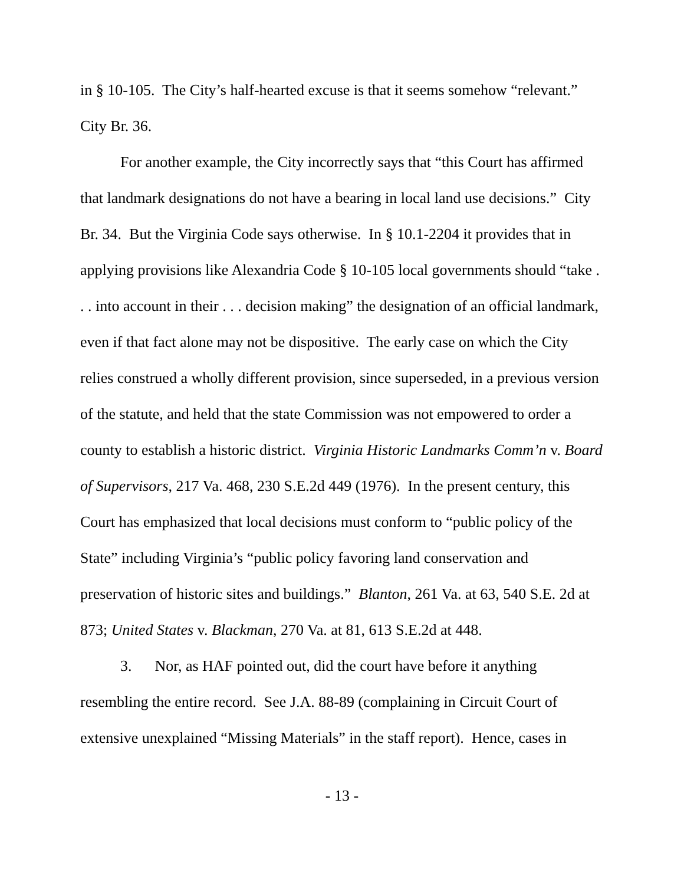in § 10-105. The City’s half-hearted excuse is that it seems somehow “relevant.” City Br. 36.
For another example, the City incorrectly says that “this Court has affirmed that landmark designations do not have a bearing in local land use decisions.” City Br. 34. But the Virginia Code says otherwise. In § 10.1-2204 it provides that in applying provisions like Alexandria Code § 10-105 local governments should “take . . . into account in their . . . decision making” the designation of an official landmark, even if that fact alone may not be dispositive. The early case on which the City relies construed a wholly different provision, since superseded, in a previous version of the statute, and held that the state Commission was not empowered to order a county to establish a historic district. Virginia Historic Landmarks Comm’n v. Board of Supervisors, 217 Va. 468, 230 S.E.2d 449 (1976). In the present century, this Court has emphasized that local decisions must conform to “public policy of the State” including Virginia’s “public policy favoring land conservation and preservation of historic sites and buildings.” Blanton, 261 Va. at 63, 540 S.E. 2d at 873; United States v. Blackman, 270 Va. at 81, 613 S.E.2d at 448.
3. Nor, as HAF pointed out, did the court have before it anything resembling the entire record. See J.A. 88-89 (complaining in Circuit Court of extensive unexplained “Missing Materials” in the staff report). Hence, cases in
- 13 -